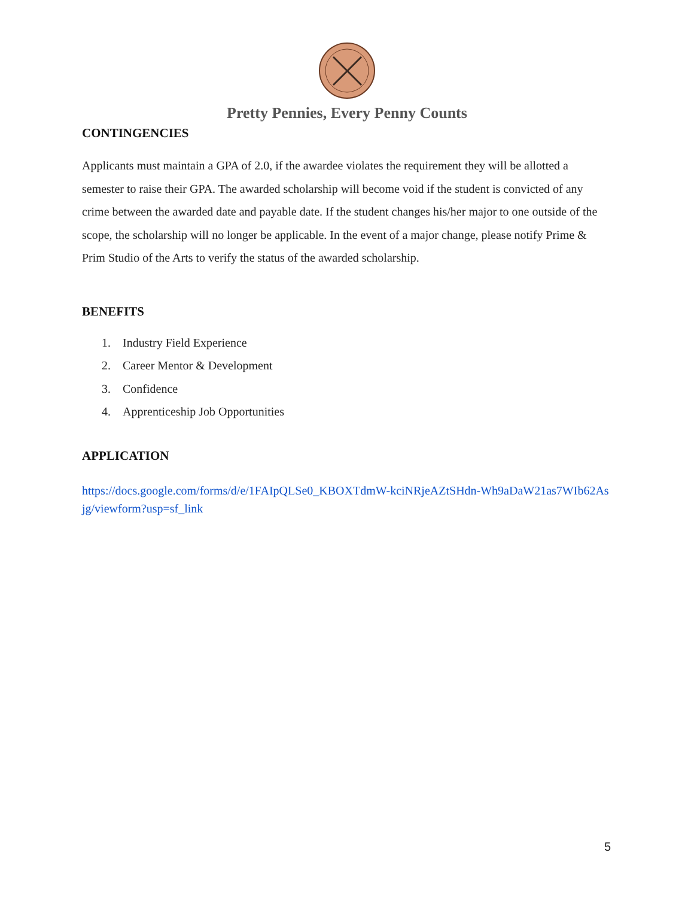Pretty Pennies, Every Penny Counts
CONTINGENCIES
Applicants must maintain a GPA of 2.0, if the awardee violates the requirement they will be allotted a semester to raise their GPA. The awarded scholarship will become void if the student is convicted of any crime between the awarded date and payable date. If the student changes his/her major to one outside of the scope, the scholarship will no longer be applicable. In the event of a major change, please notify Prime & Prim Studio of the Arts to verify the status of the awarded scholarship.
BENEFITS
1. Industry Field Experience
2. Career Mentor & Development
3. Confidence
4. Apprenticeship Job Opportunities
APPLICATION
https://docs.google.com/forms/d/e/1FAIpQLSe0_KBOXTdmW-kciNRjeAZtSHdn-Wh9aDaW21as7WIb62Asjg/viewform?usp=sf_link
5